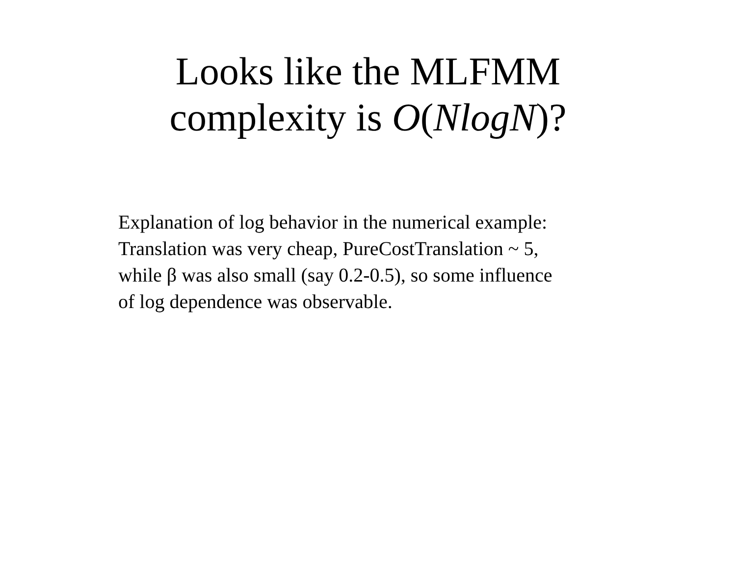Looks like the MLFMM
complexity is O(NlogN)?
Explanation of log behavior in the numerical example:
Translation was very cheap, PureCostTranslation ~ 5,
while β was also small (say 0.2-0.5), so some influence
of log dependence was observable.